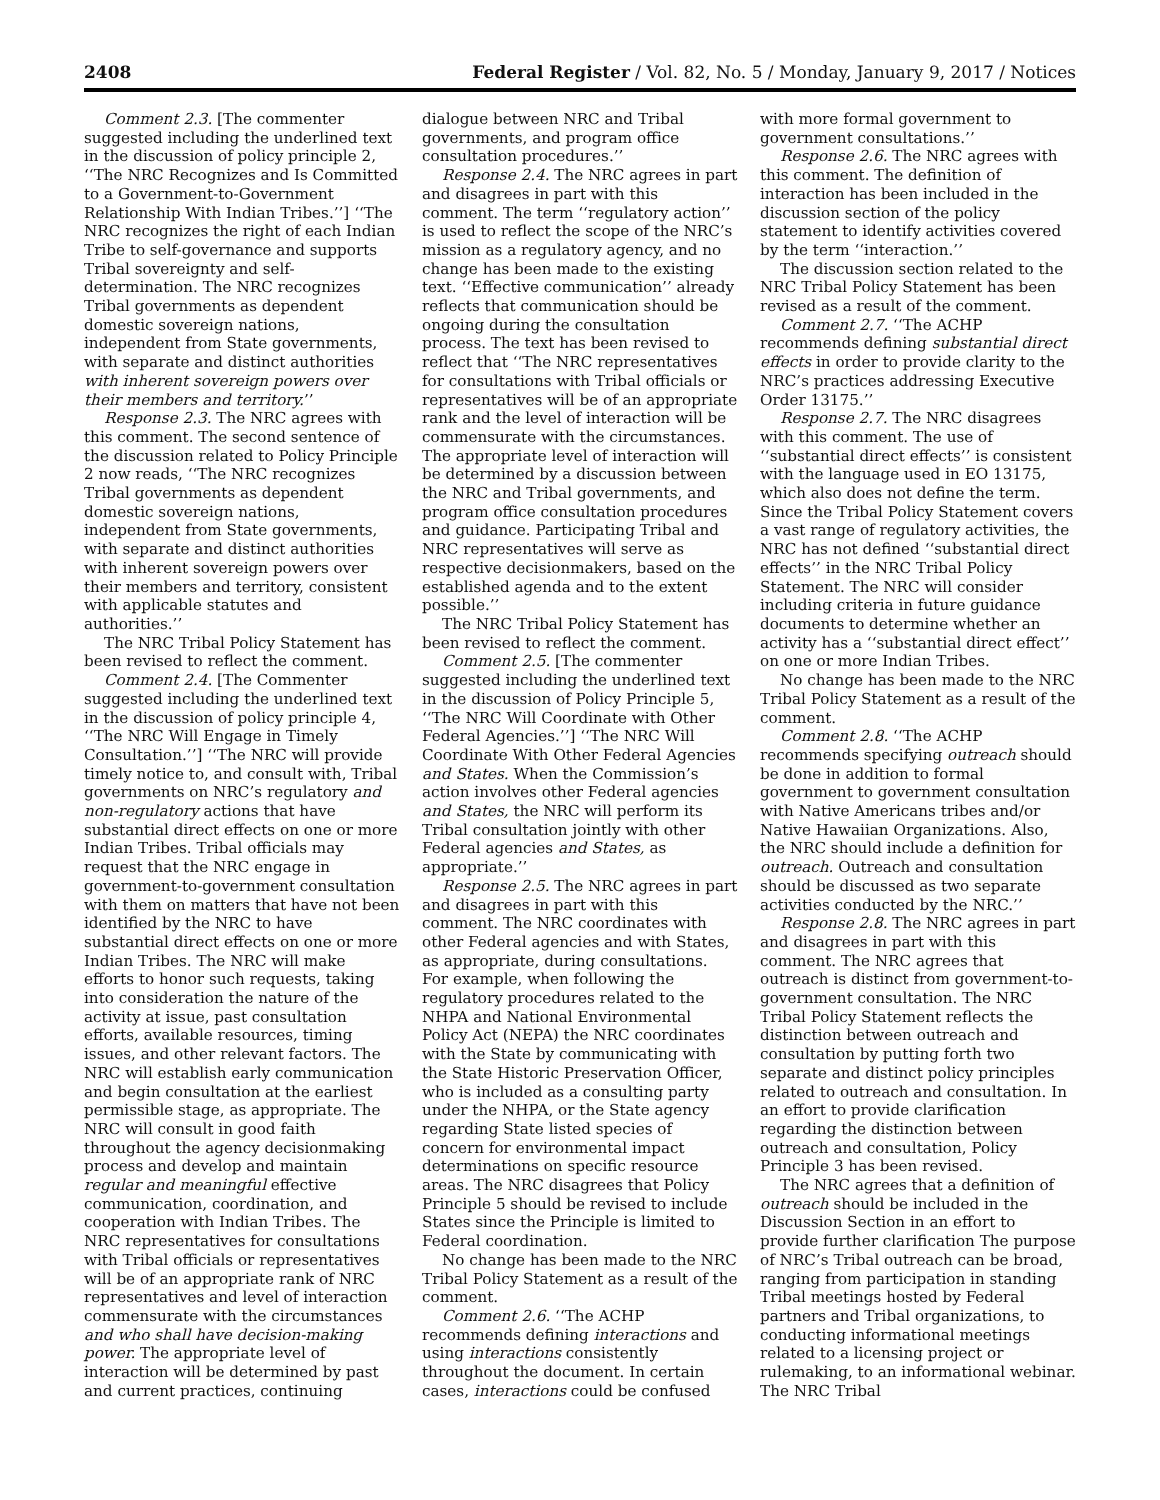2408 Federal Register / Vol. 82, No. 5 / Monday, January 9, 2017 / Notices
Comment 2.3. [The commenter suggested including the underlined text in the discussion of policy principle 2, ‘‘The NRC Recognizes and Is Committed to a Government-to-Government Relationship With Indian Tribes.’’] ‘‘The NRC recognizes the right of each Indian Tribe to self-governance and supports Tribal sovereignty and self-determination. The NRC recognizes Tribal governments as dependent domestic sovereign nations, independent from State governments, with separate and distinct authorities with inherent sovereign powers over their members and territory.’’
Response 2.3. The NRC agrees with this comment. The second sentence of the discussion related to Policy Principle 2 now reads, ‘‘The NRC recognizes Tribal governments as dependent domestic sovereign nations, independent from State governments, with separate and distinct authorities with inherent sovereign powers over their members and territory, consistent with applicable statutes and authorities.’’
The NRC Tribal Policy Statement has been revised to reflect the comment.
Comment 2.4. [The Commenter suggested including the underlined text in the discussion of policy principle 4, ‘‘The NRC Will Engage in Timely Consultation.’’] ‘‘The NRC will provide timely notice to, and consult with, Tribal governments on NRC’s regulatory and non-regulatory actions that have substantial direct effects on one or more Indian Tribes. Tribal officials may request that the NRC engage in government-to-government consultation with them on matters that have not been identified by the NRC to have substantial direct effects on one or more Indian Tribes. The NRC will make efforts to honor such requests, taking into consideration the nature of the activity at issue, past consultation efforts, available resources, timing issues, and other relevant factors. The NRC will establish early communication and begin consultation at the earliest permissible stage, as appropriate. The NRC will consult in good faith throughout the agency decisionmaking process and develop and maintain regular and meaningful effective communication, coordination, and cooperation with Indian Tribes. The NRC representatives for consultations with Tribal officials or representatives will be of an appropriate rank of NRC representatives and level of interaction commensurate with the circumstances and who shall have decision-making power. The appropriate level of interaction will be determined by past and current practices, continuing
dialogue between NRC and Tribal governments, and program office consultation procedures.’’
Response 2.4. The NRC agrees in part and disagrees in part with this comment. The term ‘‘regulatory action’’ is used to reflect the scope of the NRC’s mission as a regulatory agency, and no change has been made to the existing text. ‘‘Effective communication’’ already reflects that communication should be ongoing during the consultation process. The text has been revised to reflect that ‘‘The NRC representatives for consultations with Tribal officials or representatives will be of an appropriate rank and the level of interaction will be commensurate with the circumstances. The appropriate level of interaction will be determined by a discussion between the NRC and Tribal governments, and program office consultation procedures and guidance. Participating Tribal and NRC representatives will serve as respective decisionmakers, based on the established agenda and to the extent possible.’’
The NRC Tribal Policy Statement has been revised to reflect the comment.
Comment 2.5. [The commenter suggested including the underlined text in the discussion of Policy Principle 5, ‘‘The NRC Will Coordinate with Other Federal Agencies.’’] ‘‘The NRC Will Coordinate With Other Federal Agencies and States. When the Commission’s action involves other Federal agencies and States, the NRC will perform its Tribal consultation jointly with other Federal agencies and States, as appropriate.’’
Response 2.5. The NRC agrees in part and disagrees in part with this comment. The NRC coordinates with other Federal agencies and with States, as appropriate, during consultations. For example, when following the regulatory procedures related to the NHPA and National Environmental Policy Act (NEPA) the NRC coordinates with the State by communicating with the State Historic Preservation Officer, who is included as a consulting party under the NHPA, or the State agency regarding State listed species of concern for environmental impact determinations on specific resource areas. The NRC disagrees that Policy Principle 5 should be revised to include States since the Principle is limited to Federal coordination.
No change has been made to the NRC Tribal Policy Statement as a result of the comment.
Comment 2.6. ‘‘The ACHP recommends defining interactions and using interactions consistently throughout the document. In certain cases, interactions could be confused
with more formal government to government consultations.’’
Response 2.6. The NRC agrees with this comment. The definition of interaction has been included in the discussion section of the policy statement to identify activities covered by the term ‘‘interaction.’’
The discussion section related to the NRC Tribal Policy Statement has been revised as a result of the comment.
Comment 2.7. ‘‘The ACHP recommends defining substantial direct effects in order to provide clarity to the NRC’s practices addressing Executive Order 13175.’’
Response 2.7. The NRC disagrees with this comment. The use of ‘‘substantial direct effects’’ is consistent with the language used in EO 13175, which also does not define the term. Since the Tribal Policy Statement covers a vast range of regulatory activities, the NRC has not defined ‘‘substantial direct effects’’ in the NRC Tribal Policy Statement. The NRC will consider including criteria in future guidance documents to determine whether an activity has a ‘‘substantial direct effect’’ on one or more Indian Tribes.
No change has been made to the NRC Tribal Policy Statement as a result of the comment.
Comment 2.8. ‘‘The ACHP recommends specifying outreach should be done in addition to formal government to government consultation with Native Americans tribes and/or Native Hawaiian Organizations. Also, the NRC should include a definition for outreach. Outreach and consultation should be discussed as two separate activities conducted by the NRC.’’
Response 2.8. The NRC agrees in part and disagrees in part with this comment. The NRC agrees that outreach is distinct from government-to-government consultation. The NRC Tribal Policy Statement reflects the distinction between outreach and consultation by putting forth two separate and distinct policy principles related to outreach and consultation. In an effort to provide clarification regarding the distinction between outreach and consultation, Policy Principle 3 has been revised.
The NRC agrees that a definition of outreach should be included in the Discussion Section in an effort to provide further clarification The purpose of NRC’s Tribal outreach can be broad, ranging from participation in standing Tribal meetings hosted by Federal partners and Tribal organizations, to conducting informational meetings related to a licensing project or rulemaking, to an informational webinar. The NRC Tribal